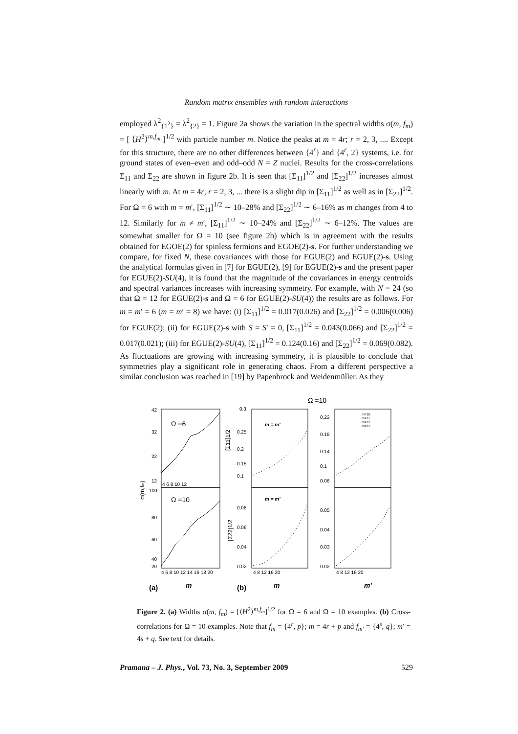Random matrix ensembles with random interactions
employed λ<sup>2</sup><sub>{1<sup>2</sup>}</sub> = λ<sup>2</sup><sub>{2}</sub> = 1. Figure 2a shows the variation in the spectral widths σ(m, f<sub>m</sub>) = [ ⟨H<sup>2</sup>⟩<sup>m,f<sub>m</sub></sup> ]<sup>1/2</sup> with particle number m. Notice the peaks at m = 4r; r = 2, 3, .... Except for this structure, there are no other differences between {4<sup>r</sup>} and {4<sup>r</sup>, 2} systems, i.e. for ground states of even–even and odd–odd N = Z nuclei. Results for the cross-correlations Σ<sub>11</sub> and Σ<sub>22</sub> are shown in figure 2b. It is seen that [Σ<sub>11</sub>]<sup>1/2</sup> and [Σ<sub>22</sub>]<sup>1/2</sup> increases almost linearly with m. At m = 4r, r = 2, 3, ... there is a slight dip in [Σ<sub>11</sub>]<sup>1/2</sup> as well as in [Σ<sub>22</sub>]<sup>1/2</sup>. For Ω = 6 with m = m′, [Σ<sub>11</sub>]<sup>1/2</sup> ∼ 10–28% and [Σ<sub>22</sub>]<sup>1/2</sup> ∼ 6–16% as m changes from 4 to 12. Similarly for m ≠ m′, [Σ<sub>11</sub>]<sup>1/2</sup> ∼ 10–24% and [Σ<sub>22</sub>]<sup>1/2</sup> ∼ 6–12%. The values are somewhat smaller for Ω = 10 (see figure 2b) which is in agreement with the results obtained for EGOE(2) for spinless fermions and EGOE(2)-s. For further understanding we compare, for fixed N, these covariances with those for EGUE(2) and EGUE(2)-s. Using the analytical formulas given in [7] for EGUE(2), [9] for EGUE(2)-s and the present paper for EGUE(2)-SU(4), it is found that the magnitude of the covariances in energy centroids and spectral variances increases with increasing symmetry. For example, with N = 24 (so that Ω = 12 for EGUE(2)-s and Ω = 6 for EGUE(2)-SU(4)) the results are as follows. For m = m′ = 6 (m = m′ = 8) we have: (i) [Σ<sub>11</sub>]<sup>1/2</sup> = 0.017(0.026) and [Σ<sub>22</sub>]<sup>1/2</sup> = 0.006(0.006) for EGUE(2); (ii) for EGUE(2)-s with S = S′ = 0, [Σ<sub>11</sub>]<sup>1/2</sup> = 0.043(0.066) and [Σ<sub>22</sub>]<sup>1/2</sup> = 0.017(0.021); (iii) for EGUE(2)-SU(4), [Σ<sub>11</sub>]<sup>1/2</sup> = 0.124(0.16) and [Σ<sub>22</sub>]<sup>1/2</sup> = 0.069(0.082). As fluctuations are growing with increasing symmetry, it is plausible to conclude that symmetries play a significant role in generating chaos. From a different perspective a similar conclusion was reached in [19] by Papenbrock and Weidenmüller. As they
Ω =10
Ω =6
Ω =10
m = m′
m = m′
42
32
22
12
100
80
60
40
20
0.3
0.25
0.2
0.15
0.1
0.08
0.06
0.04
0.02
0.22
0.18
0.14
0.1
0.06
0.05
0.04
0.03
0.02
4 6 8 10 12
4 6 8 10 12 14 16 18 20
4 8 12 16 20
4 8 12 16 20
m=10
m=11
m=12
m=13
σ(m,fm)
[Σ11]1/2
[Σ22]1/2
(a)
m
(b)
m
m′
Figure 2. (a) Widths σ(m, f<sub>m</sub>) = [⟨H<sup>2</sup>⟩<sup>m,f<sub>m</sub></sup>]<sup>1/2</sup> for Ω = 6 and Ω = 10 examples. (b) Cross-correlations for Ω = 10 examples. Note that f<sub>m</sub> = {4<sup>r</sup>, p}; m = 4r + p and f<sub>m′</sub> = {4<sup>s</sup>, q}; m′ = 4s + q. See text for details.
Pramana – J. Phys., Vol. 73, No. 3, September 2009 529